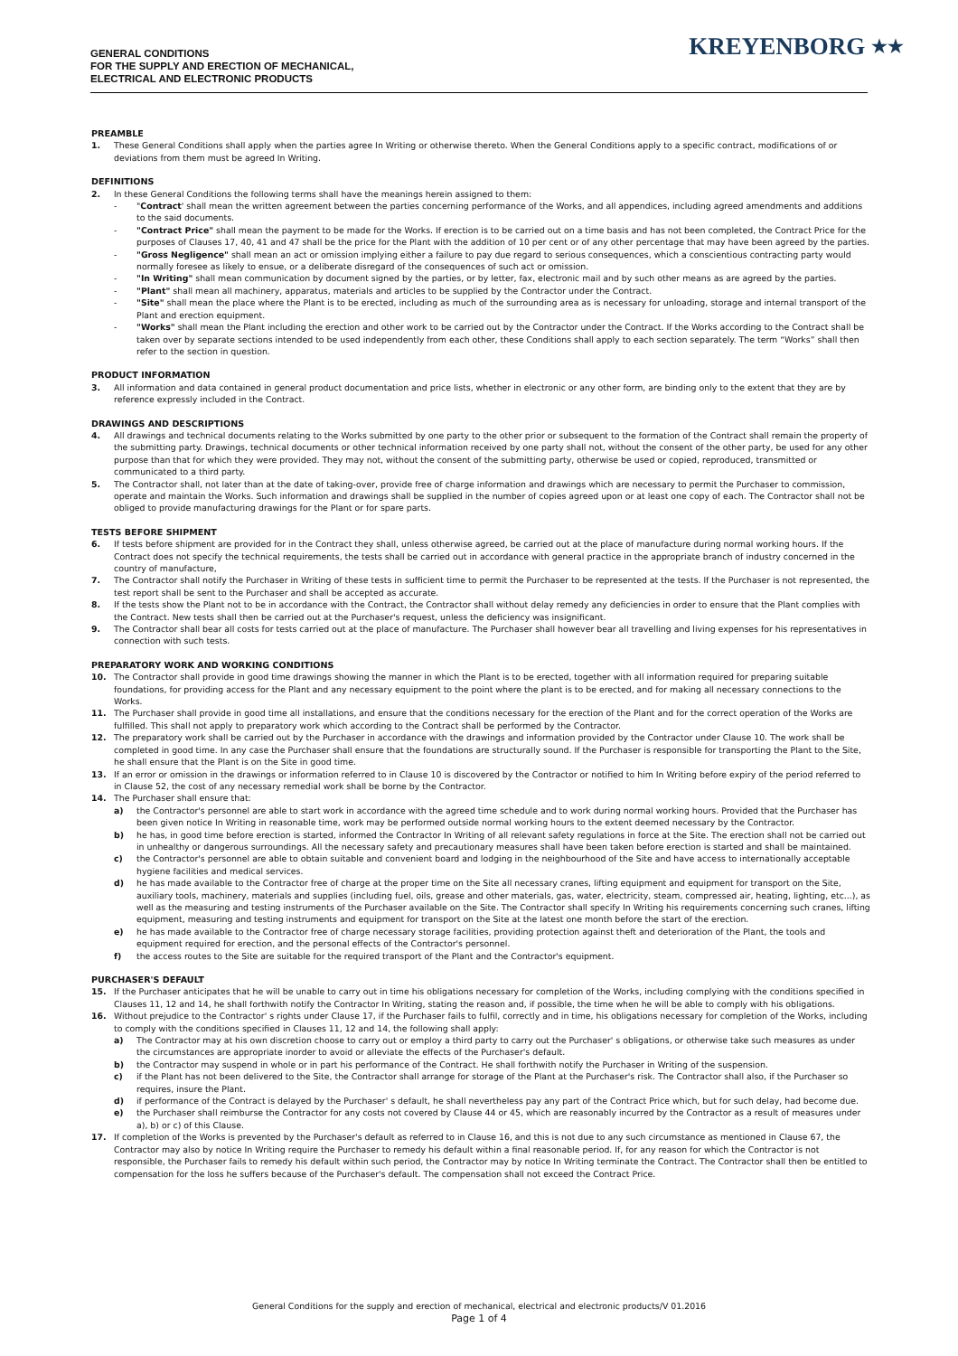GENERAL CONDITIONS
FOR THE SUPPLY AND ERECTION OF MECHANICAL,
ELECTRICAL AND ELECTRONIC PRODUCTS
KREYENBORG ★★
PREAMBLE
1. These General Conditions shall apply when the parties agree In Writing or otherwise thereto. When the General Conditions apply to a specific contract, modifications of or deviations from them must be agreed In Writing.
DEFINITIONS
2. ln these General Conditions the following terms shall have the meanings herein assigned to them:
- "Contract' shall mean the written agreement between the parties concerning performance of the Works, and all appendices, including agreed amendments and additions to the said documents.
- "Contract Price" shall mean the payment to be made for the Works. If erection is to be carried out on a time basis and has not been completed, the Contract Price for the purposes of Clauses 17, 40, 41 and 47 shall be the price for the Plant with the addition of 10 per cent or of any other percentage that may have been agreed by the parties.
- "Gross Negligence" shall mean an act or omission implying either a failure to pay due regard to serious consequences, which a conscientious contracting party would normally foresee as likely to ensue, or a deliberate disregard of the consequences of such act or omission.
- "In Writing" shall mean communication by document signed by the parties, or by letter, fax, electronic mail and by such other means as are agreed by the parties.
- "Plant" shall mean all machinery, apparatus, materials and articles to be supplied by the Contractor under the Contract.
- "Site" shall mean the place where the Plant is to be erected, including as much of the surrounding area as is necessary for unloading, storage and internal transport of the Plant and erection equipment.
- "Works" shall mean the Plant including the erection and other work to be carried out by the Contractor under the Contract. If the Works according to the Contract shall be taken over by separate sections intended to be used independently from each other, these Conditions shall apply to each section separately. The term “Works” shall then refer to the section in question.
PRODUCT INFORMATION
3. All information and data contained in general product documentation and price lists, whether in electronic or any other form, are binding only to the extent that they are by reference expressly included in the Contract.
DRAWINGS AND DESCRIPTIONS
4. All drawings and technical documents relating to the Works submitted by one party to the other prior or subsequent to the formation of the Contract shall remain the property of the submitting party. Drawings, technical documents or other technical information received by one party shall not, without the consent of the other party, be used for any other purpose than that for which they were provided. They may not, without the consent of the submitting party, otherwise be used or copied, reproduced, transmitted or communicated to a third party.
5. The Contractor shall, not later than at the date of taking-over, provide free of charge information and drawings which are necessary to permit the Purchaser to commission, operate and maintain the Works. Such information and drawings shall be supplied in the number of copies agreed upon or at least one copy of each. The Contractor shall not be obliged to provide manufacturing drawings for the Plant or for spare parts.
TESTS BEFORE SHIPMENT
6. If tests before shipment are provided for in the Contract they shall, unless otherwise agreed, be carried out at the place of manufacture during normal working hours. If the Contract does not specify the technical requirements, the tests shall be carried out in accordance with general practice in the appropriate branch of industry concerned in the country of manufacture,
7. The Contractor shall notify the Purchaser in Writing of these tests in sufficient time to permit the Purchaser to be represented at the tests. lf the Purchaser is not represented, the test report shall be sent to the Purchaser and shall be accepted as accurate.
8. If the tests show the Plant not to be in accordance with the Contract, the Contractor shall without delay remedy any deficiencies in order to ensure that the Plant complies with the Contract. New tests shall then be carried out at the Purchaser's request, unless the deficiency was insignificant.
9. The Contractor shall bear all costs for tests carried out at the place of manufacture. The Purchaser shall however bear all travelling and living expenses for his representatives in connection with such tests.
PREPARATORY WORK AND WORKING CONDITIONS
10. The Contractor shall provide in good time drawings showing the manner in which the Plant is to be erected, together with all information required for preparing suitable foundations, for providing access for the Plant and any necessary equipment to the point where the plant is to be erected, and for making all necessary connections to the Works.
11. The Purchaser shall provide in good time all installations, and ensure that the conditions necessary for the erection of the Plant and for the correct operation of the Works are fulfilled. This shall not apply to preparatory work which according to the Contract shall be performed by the Contractor.
12. The preparatory work shall be carried out by the Purchaser in accordance with the drawings and information provided by the Contractor under Clause 10. The work shall be completed in good time. In any case the Purchaser shall ensure that the foundations are structurally sound. If the Purchaser is responsible for transporting the Plant to the Site, he shall ensure that the Plant is on the Site in good time.
13. If an error or omission in the drawings or information referred to in Clause 10 is discovered by the Contractor or notified to him In Writing before expiry of the period referred to in Clause 52, the cost of any necessary remedial work shall be borne by the Contractor.
14. The Purchaser shall ensure that:
a) the Contractor's personnel are able to start work in accordance with the agreed time schedule and to work during normal working hours. Provided that the Purchaser has been given notice In Writing in reasonable time, work may be performed outside normal working hours to the extent deemed necessary by the Contractor.
b) he has, in good time before erection is started, informed the Contractor In Writing of all relevant safety regulations in force at the Site. The erection shall not be carried out in unhealthy or dangerous surroundings. All the necessary safety and precautionary measures shall have been taken before erection is started and shall be maintained.
c) the Contractor's personnel are able to obtain suitable and convenient board and lodging in the neighbourhood of the Site and have access to internationally acceptable hygiene facilities and medical services.
d) he has made available to the Contractor free of charge at the proper time on the Site all necessary cranes, lifting equipment and equipment for transport on the Site, auxiliary tools, machinery, materials and supplies (including fuel, oils, grease and other materials, gas, water, electricity, steam, compressed air, heating, lighting, etc...), as well as the measuring and testing instruments of the Purchaser available on the Site. The Contractor shall specify In Writing his requirements concerning such cranes, lifting equipment, measuring and testing instruments and equipment for transport on the Site at the latest one month before the start of the erection.
e) he has made available to the Contractor free of charge necessary storage facilities, providing protection against theft and deterioration of the Plant, the tools and equipment required for erection, and the personal effects of the Contractor's personnel.
f) the access routes to the Site are suitable for the required transport of the Plant and the Contractor's equipment.
PURCHASER'S DEFAULT
15. If the Purchaser anticipates that he will be unable to carry out in time his obligations necessary for completion of the Works, including complying with the conditions specified in Clauses 11, 12 and 14, he shall forthwith notify the Contractor In Writing, stating the reason and, if possible, the time when he will be able to comply with his obligations.
16. Without prejudice to the Contractor' s rights under Clause 17, if the Purchaser fails to fulfil, correctly and in time, his obligations necessary for completion of the Works, including to comply with the conditions specified in Clauses 11, 12 and 14, the following shall apply:
a) The Contractor may at his own discretion choose to carry out or employ a third party to carry out the Purchaser' s obligations, or otherwise take such measures as under the circumstances are appropriate inorder to avoid or alleviate the effects of the Purchaser's default.
b) the Contractor may suspend in whole or in part his performance of the Contract. He shall forthwith notify the Purchaser in Writing of the suspension.
c) if the Plant has not been delivered to the Site, the Contractor shall arrange for storage of the Plant at the Purchaser's risk. The Contractor shall also, if the Purchaser so requires, insure the Plant.
d) if performance of the Contract is delayed by the Purchaser' s default, he shall nevertheless pay any part of the Contract Price which, but for such delay, had become due.
e) the Purchaser shall reimburse the Contractor for any costs not covered by Clause 44 or 45, which are reasonably incurred by the Contractor as a result of measures under a), b) or c) of this Clause.
17. If completion of the Works is prevented by the Purchaser's default as referred to in Clause 16, and this is not due to any such circumstance as mentioned in Clause 67, the Contractor may also by notice In Writing require the Purchaser to remedy his default within a final reasonable period. If, for any reason for which the Contractor is not responsible, the Purchaser fails to remedy his default within such period, the Contractor may by notice In Writing terminate the Contract. The Contractor shall then be entitled to compensation for the loss he suffers because of the Purchaser's default. The compensation shall not exceed the Contract Price.
General Conditions for the supply and erection of mechanical, electrical and electronic products/V 01.2016
Page 1 of 4